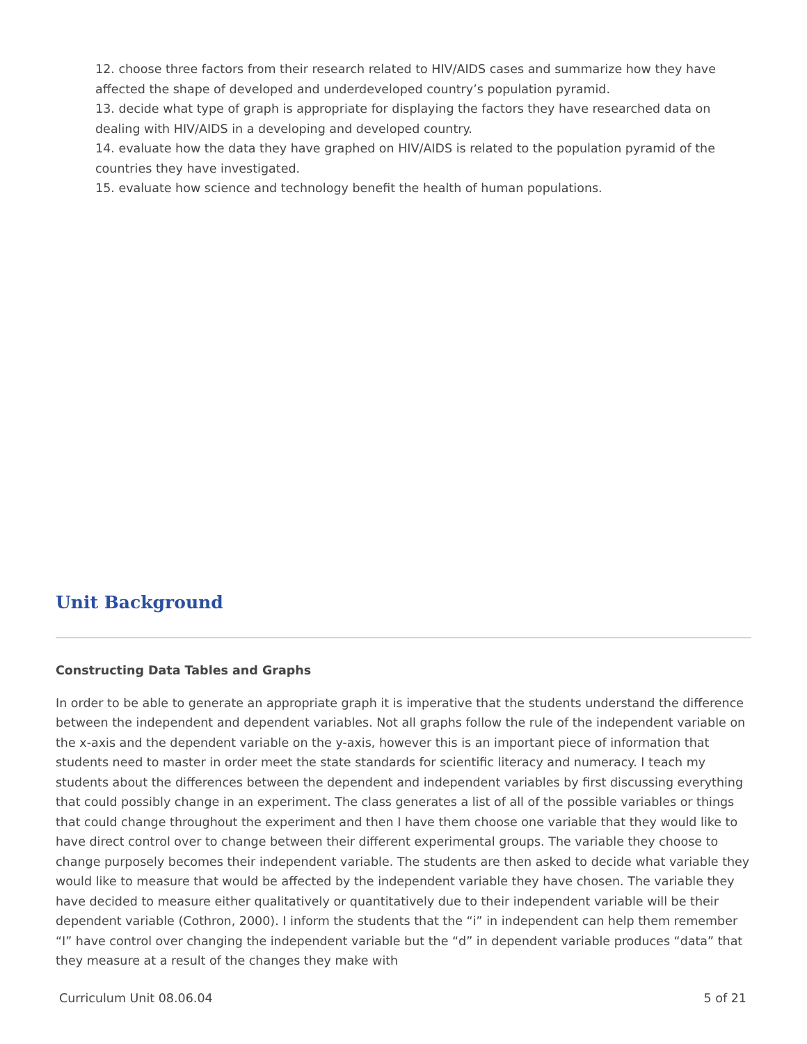12. choose three factors from their research related to HIV/AIDS cases and summarize how they have affected the shape of developed and underdeveloped country’s population pyramid.
13. decide what type of graph is appropriate for displaying the factors they have researched data on dealing with HIV/AIDS in a developing and developed country.
14. evaluate how the data they have graphed on HIV/AIDS is related to the population pyramid of the countries they have investigated.
15. evaluate how science and technology benefit the health of human populations.
Unit Background
Constructing Data Tables and Graphs
In order to be able to generate an appropriate graph it is imperative that the students understand the difference between the independent and dependent variables. Not all graphs follow the rule of the independent variable on the x-axis and the dependent variable on the y-axis, however this is an important piece of information that students need to master in order meet the state standards for scientific literacy and numeracy. I teach my students about the differences between the dependent and independent variables by first discussing everything that could possibly change in an experiment. The class generates a list of all of the possible variables or things that could change throughout the experiment and then I have them choose one variable that they would like to have direct control over to change between their different experimental groups. The variable they choose to change purposely becomes their independent variable. The students are then asked to decide what variable they would like to measure that would be affected by the independent variable they have chosen. The variable they have decided to measure either qualitatively or quantitatively due to their independent variable will be their dependent variable (Cothron, 2000). I inform the students that the “i” in independent can help them remember “I” have control over changing the independent variable but the “d” in dependent variable produces “data” that they measure at a result of the changes they make with
Curriculum Unit 08.06.04 5 of 21